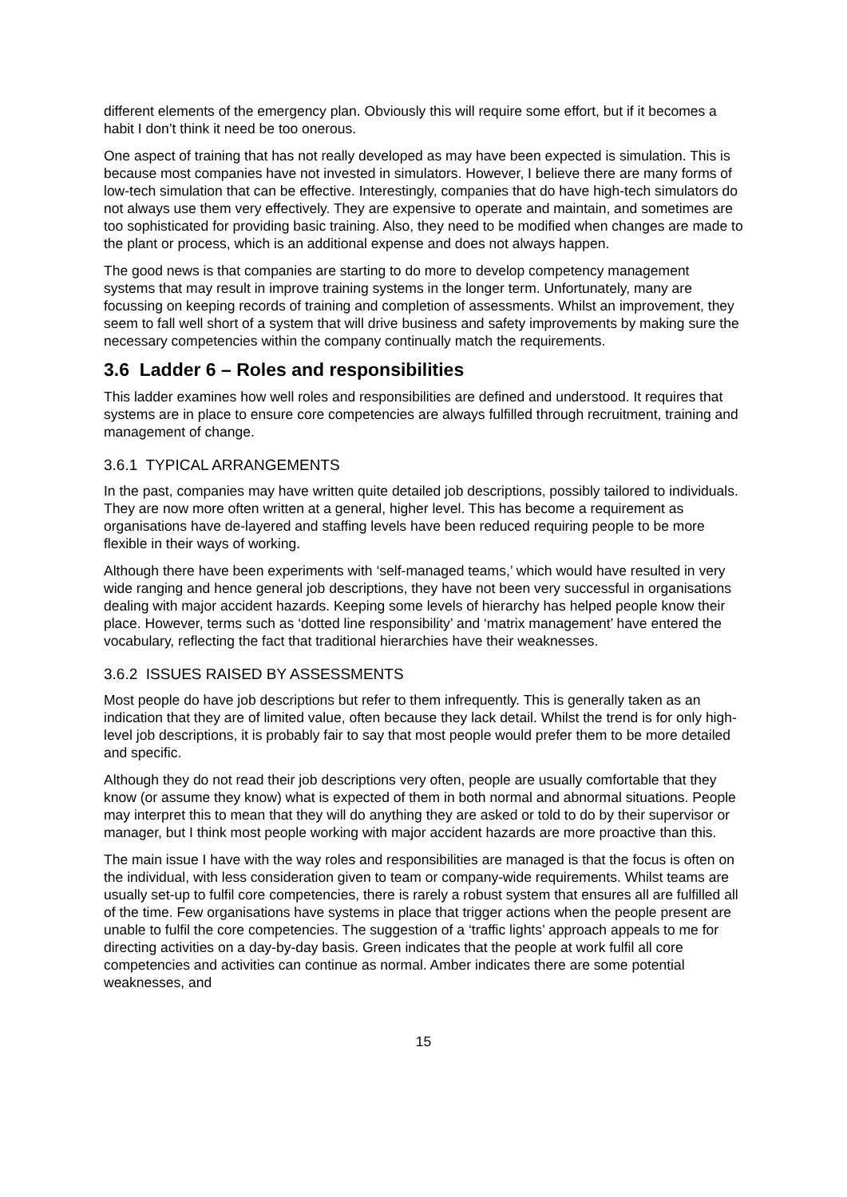different elements of the emergency plan. Obviously this will require some effort, but if it becomes a habit I don’t think it need be too onerous.
One aspect of training that has not really developed as may have been expected is simulation. This is because most companies have not invested in simulators. However, I believe there are many forms of low-tech simulation that can be effective. Interestingly, companies that do have high-tech simulators do not always use them very effectively. They are expensive to operate and maintain, and sometimes are too sophisticated for providing basic training. Also, they need to be modified when changes are made to the plant or process, which is an additional expense and does not always happen.
The good news is that companies are starting to do more to develop competency management systems that may result in improve training systems in the longer term. Unfortunately, many are focussing on keeping records of training and completion of assessments. Whilst an improvement, they seem to fall well short of a system that will drive business and safety improvements by making sure the necessary competencies within the company continually match the requirements.
3.6 Ladder 6 – Roles and responsibilities
This ladder examines how well roles and responsibilities are defined and understood. It requires that systems are in place to ensure core competencies are always fulfilled through recruitment, training and management of change.
3.6.1 TYPICAL ARRANGEMENTS
In the past, companies may have written quite detailed job descriptions, possibly tailored to individuals. They are now more often written at a general, higher level. This has become a requirement as organisations have de-layered and staffing levels have been reduced requiring people to be more flexible in their ways of working.
Although there have been experiments with ‘self-managed teams,’ which would have resulted in very wide ranging and hence general job descriptions, they have not been very successful in organisations dealing with major accident hazards. Keeping some levels of hierarchy has helped people know their place. However, terms such as ‘dotted line responsibility’ and ‘matrix management’ have entered the vocabulary, reflecting the fact that traditional hierarchies have their weaknesses.
3.6.2 ISSUES RAISED BY ASSESSMENTS
Most people do have job descriptions but refer to them infrequently. This is generally taken as an indication that they are of limited value, often because they lack detail. Whilst the trend is for only high-level job descriptions, it is probably fair to say that most people would prefer them to be more detailed and specific.
Although they do not read their job descriptions very often, people are usually comfortable that they know (or assume they know) what is expected of them in both normal and abnormal situations. People may interpret this to mean that they will do anything they are asked or told to do by their supervisor or manager, but I think most people working with major accident hazards are more proactive than this.
The main issue I have with the way roles and responsibilities are managed is that the focus is often on the individual, with less consideration given to team or company-wide requirements. Whilst teams are usually set-up to fulfil core competencies, there is rarely a robust system that ensures all are fulfilled all of the time. Few organisations have systems in place that trigger actions when the people present are unable to fulfil the core competencies. The suggestion of a ‘traffic lights’ approach appeals to me for directing activities on a day-by-day basis. Green indicates that the people at work fulfil all core competencies and activities can continue as normal. Amber indicates there are some potential weaknesses, and
15